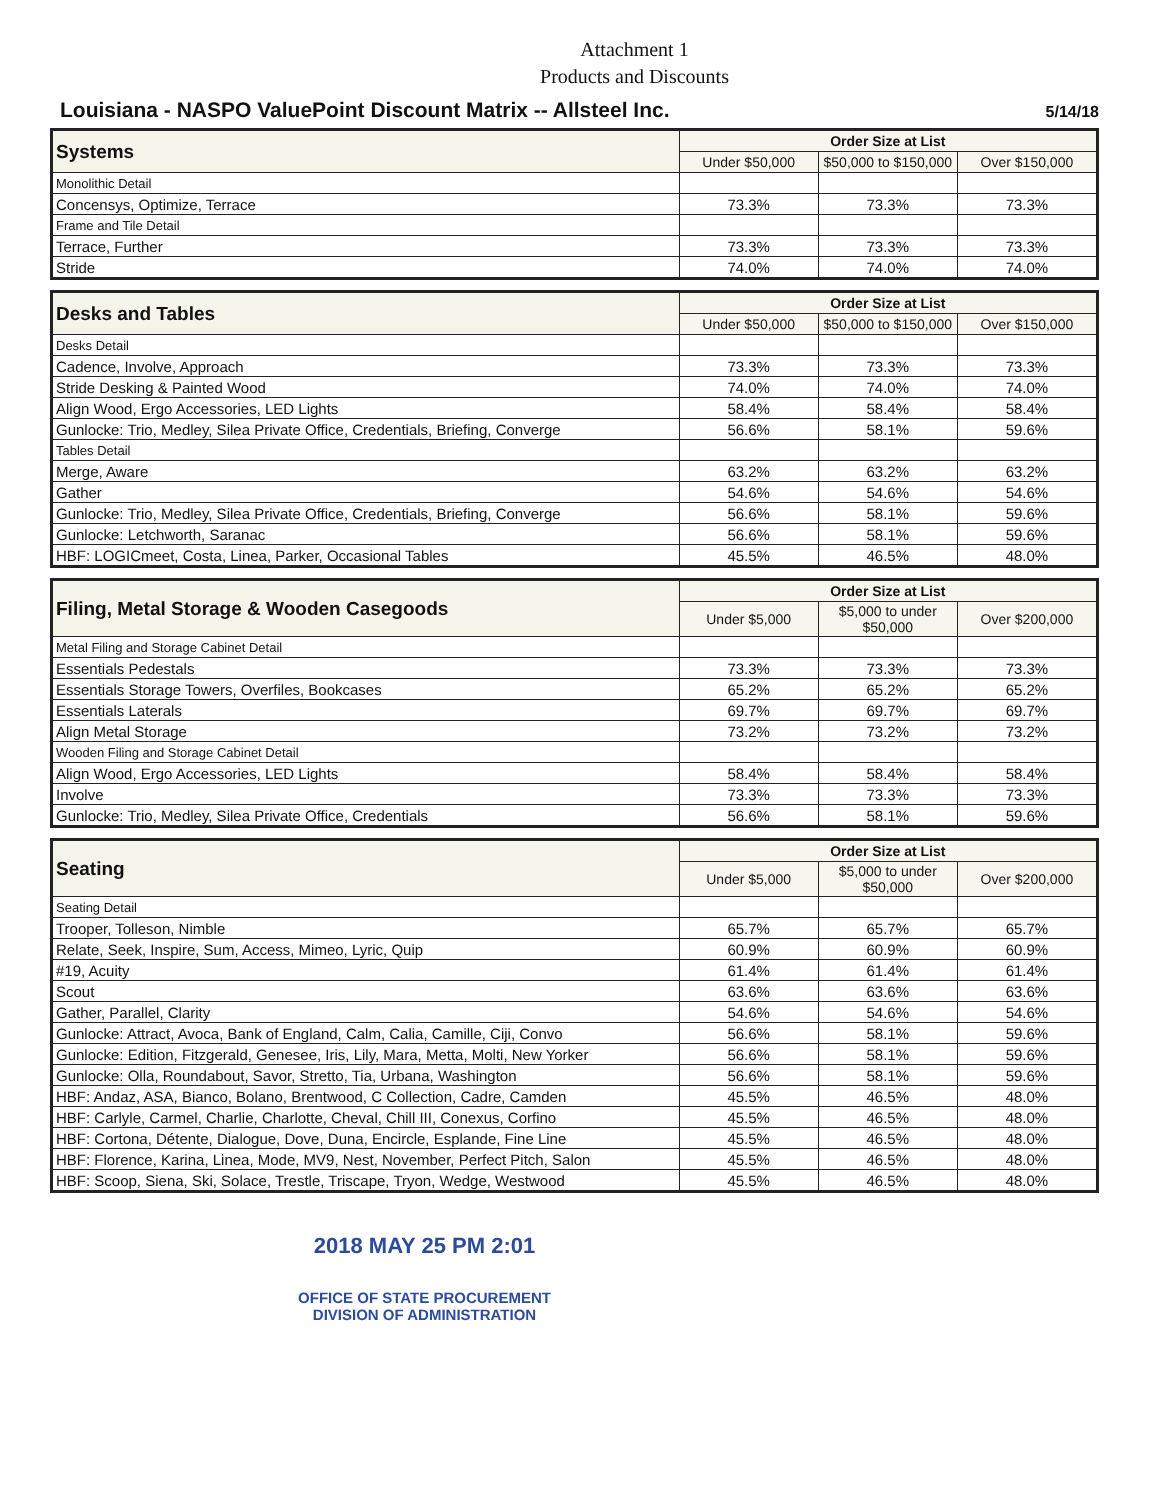Attachment 1
Products and Discounts
Louisiana - NASPO ValuePoint Discount Matrix -- Allsteel Inc.
5/14/18
| Systems | Order Size at List | | |
| --- | --- | --- | --- |
| | Under $50,000 | $50,000 to $150,000 | Over $150,000 |
| Monolithic Detail | | | |
| Concensys, Optimize, Terrace | 73.3% | 73.3% | 73.3% |
| Frame and Tile Detail | | | |
| Terrace, Further | 73.3% | 73.3% | 73.3% |
| Stride | 74.0% | 74.0% | 74.0% |
| Desks and Tables | Order Size at List | | |
| --- | --- | --- | --- |
| | Under $50,000 | $50,000 to $150,000 | Over $150,000 |
| Desks Detail | | | |
| Cadence, Involve, Approach | 73.3% | 73.3% | 73.3% |
| Stride Desking & Painted Wood | 74.0% | 74.0% | 74.0% |
| Align Wood, Ergo Accessories, LED Lights | 58.4% | 58.4% | 58.4% |
| Gunlocke: Trio, Medley, Silea Private Office, Credentials, Briefing, Converge | 56.6% | 58.1% | 59.6% |
| Tables Detail | | | |
| Merge, Aware | 63.2% | 63.2% | 63.2% |
| Gather | 54.6% | 54.6% | 54.6% |
| Gunlocke: Trio, Medley, Silea Private Office, Credentials, Briefing, Converge | 56.6% | 58.1% | 59.6% |
| Gunlocke: Letchworth, Saranac | 56.6% | 58.1% | 59.6% |
| HBF: LOGICmeet, Costa, Linea, Parker, Occasional Tables | 45.5% | 46.5% | 48.0% |
| Filing, Metal Storage & Wooden Casegoods | Order Size at List | | |
| --- | --- | --- | --- |
| | Under $5,000 | $5,000 to under $50,000 | Over $200,000 |
| Metal Filing and Storage Cabinet Detail | | | |
| Essentials Pedestals | 73.3% | 73.3% | 73.3% |
| Essentials Storage Towers, Overfiles, Bookcases | 65.2% | 65.2% | 65.2% |
| Essentials Laterals | 69.7% | 69.7% | 69.7% |
| Align Metal Storage | 73.2% | 73.2% | 73.2% |
| Wooden Filing and Storage Cabinet Detail | | | |
| Align Wood, Ergo Accessories, LED Lights | 58.4% | 58.4% | 58.4% |
| Involve | 73.3% | 73.3% | 73.3% |
| Gunlocke: Trio, Medley, Silea Private Office, Credentials | 56.6% | 58.1% | 59.6% |
| Seating | Order Size at List | | |
| --- | --- | --- | --- |
| | Under $5,000 | $5,000 to under $50,000 | Over $200,000 |
| Seating Detail | | | |
| Trooper, Tolleson, Nimble | 65.7% | 65.7% | 65.7% |
| Relate, Seek, Inspire, Sum, Access, Mimeo, Lyric, Quip | 60.9% | 60.9% | 60.9% |
| #19, Acuity | 61.4% | 61.4% | 61.4% |
| Scout | 63.6% | 63.6% | 63.6% |
| Gather, Parallel, Clarity | 54.6% | 54.6% | 54.6% |
| Gunlocke: Attract, Avoca, Bank of England, Calm, Calia, Camille, Ciji, Convo | 56.6% | 58.1% | 59.6% |
| Gunlocke: Edition, Fitzgerald, Genesee, Iris, Lily, Mara, Metta, Molti, New Yorker | 56.6% | 58.1% | 59.6% |
| Gunlocke: Olla, Roundabout, Savor, Stretto, Tia, Urbana, Washington | 56.6% | 58.1% | 59.6% |
| HBF: Andaz, ASA, Bianco, Bolano, Brentwood, C Collection, Cadre, Camden | 45.5% | 46.5% | 48.0% |
| HBF: Carlyle, Carmel, Charlie, Charlotte, Cheval, Chill III, Conexus, Corfino | 45.5% | 46.5% | 48.0% |
| HBF: Cortona, Détente, Dialogue, Dove, Duna, Encircle, Esplande, Fine Line | 45.5% | 46.5% | 48.0% |
| HBF: Florence, Karina, Linea, Mode, MV9, Nest, November, Perfect Pitch, Salon | 45.5% | 46.5% | 48.0% |
| HBF: Scoop, Siena, Ski, Solace, Trestle, Triscape, Tryon, Wedge, Westwood | 45.5% | 46.5% | 48.0% |
2018 MAY 25 PM 2:01
OFFICE OF STATE PROCUREMENT
DIVISION OF ADMINISTRATION